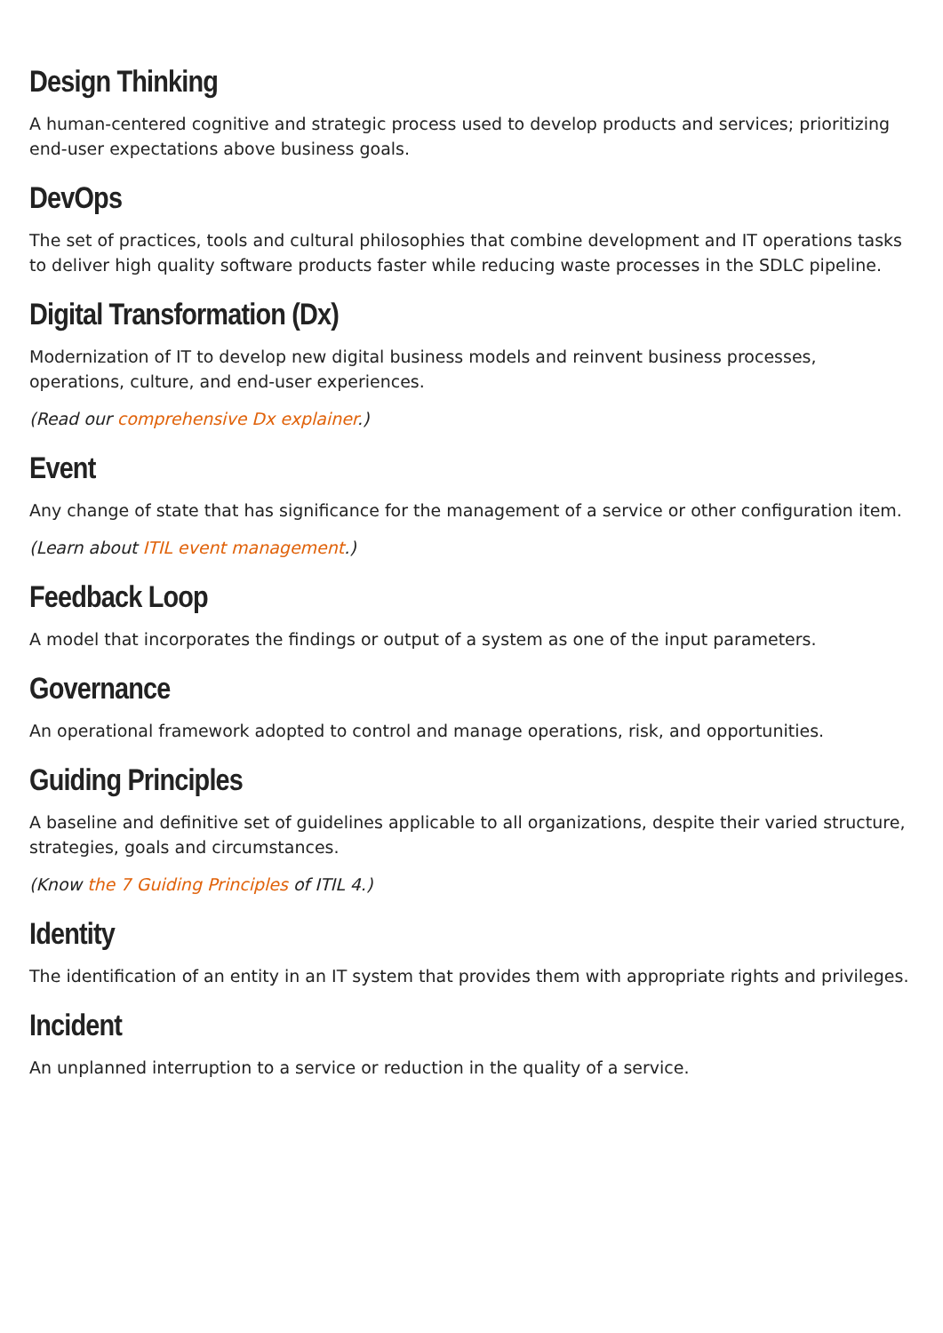Design Thinking
A human-centered cognitive and strategic process used to develop products and services; prioritizing end-user expectations above business goals.
DevOps
The set of practices, tools and cultural philosophies that combine development and IT operations tasks to deliver high quality software products faster while reducing waste processes in the SDLC pipeline.
Digital Transformation (Dx)
Modernization of IT to develop new digital business models and reinvent business processes, operations, culture, and end-user experiences.
(Read our comprehensive Dx explainer.)
Event
Any change of state that has significance for the management of a service or other configuration item.
(Learn about ITIL event management.)
Feedback Loop
A model that incorporates the findings or output of a system as one of the input parameters.
Governance
An operational framework adopted to control and manage operations, risk, and opportunities.
Guiding Principles
A baseline and definitive set of guidelines applicable to all organizations, despite their varied structure, strategies, goals and circumstances.
(Know the 7 Guiding Principles of ITIL 4.)
Identity
The identification of an entity in an IT system that provides them with appropriate rights and privileges.
Incident
An unplanned interruption to a service or reduction in the quality of a service.